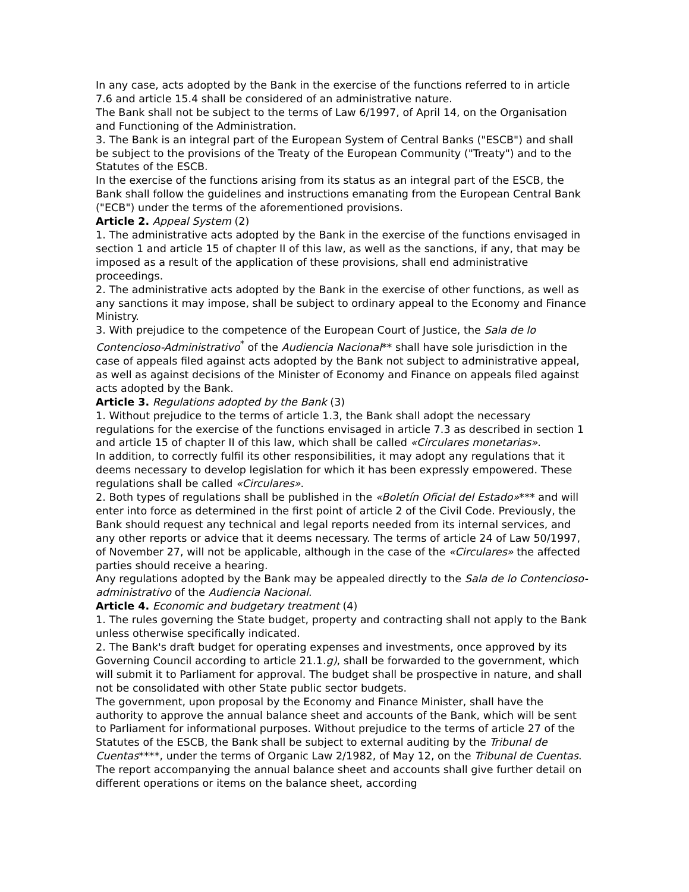In any case, acts adopted by the Bank in the exercise of the functions referred to in article 7.6 and article 15.4 shall be considered of an administrative nature.
The Bank shall not be subject to the terms of Law 6/1997, of April 14, on the Organisation and Functioning of the Administration.
3. The Bank is an integral part of the European System of Central Banks ("ESCB") and shall be subject to the provisions of the Treaty of the European Community ("Treaty") and to the Statutes of the ESCB.
In the exercise of the functions arising from its status as an integral part of the ESCB, the Bank shall follow the guidelines and instructions emanating from the European Central Bank ("ECB") under the terms of the aforementioned provisions.
Article 2. Appeal System (2)
1. The administrative acts adopted by the Bank in the exercise of the functions envisaged in section 1 and article 15 of chapter II of this law, as well as the sanctions, if any, that may be imposed as a result of the application of these provisions, shall end administrative proceedings.
2. The administrative acts adopted by the Bank in the exercise of other functions, as well as any sanctions it may impose, shall be subject to ordinary appeal to the Economy and Finance Ministry.
3. With prejudice to the competence of the European Court of Justice, the Sala de lo Contencioso-Administrativo<sup>*</sup> of the Audiencia Nacional** shall have sole jurisdiction in the case of appeals filed against acts adopted by the Bank not subject to administrative appeal, as well as against decisions of the Minister of Economy and Finance on appeals filed against acts adopted by the Bank.
Article 3. Regulations adopted by the Bank (3)
1. Without prejudice to the terms of article 1.3, the Bank shall adopt the necessary regulations for the exercise of the functions envisaged in article 7.3 as described in section 1 and article 15 of chapter II of this law, which shall be called «Circulares monetarias».
In addition, to correctly fulfil its other responsibilities, it may adopt any regulations that it deems necessary to develop legislation for which it has been expressly empowered. These regulations shall be called «Circulares».
2. Both types of regulations shall be published in the «Boletín Oficial del Estado»*** and will enter into force as determined in the first point of article 2 of the Civil Code. Previously, the Bank should request any technical and legal reports needed from its internal services, and any other reports or advice that it deems necessary. The terms of article 24 of Law 50/1997, of November 27, will not be applicable, although in the case of the «Circulares» the affected parties should receive a hearing.
Any regulations adopted by the Bank may be appealed directly to the Sala de lo Contencioso-administrativo of the Audiencia Nacional.
Article 4. Economic and budgetary treatment (4)
1. The rules governing the State budget, property and contracting shall not apply to the Bank unless otherwise specifically indicated.
2. The Bank's draft budget for operating expenses and investments, once approved by its Governing Council according to article 21.1.g), shall be forwarded to the government, which will submit it to Parliament for approval. The budget shall be prospective in nature, and shall not be consolidated with other State public sector budgets.
The government, upon proposal by the Economy and Finance Minister, shall have the authority to approve the annual balance sheet and accounts of the Bank, which will be sent to Parliament for informational purposes. Without prejudice to the terms of article 27 of the Statutes of the ESCB, the Bank shall be subject to external auditing by the Tribunal de Cuentas****, under the terms of Organic Law 2/1982, of May 12, on the Tribunal de Cuentas. The report accompanying the annual balance sheet and accounts shall give further detail on different operations or items on the balance sheet, according